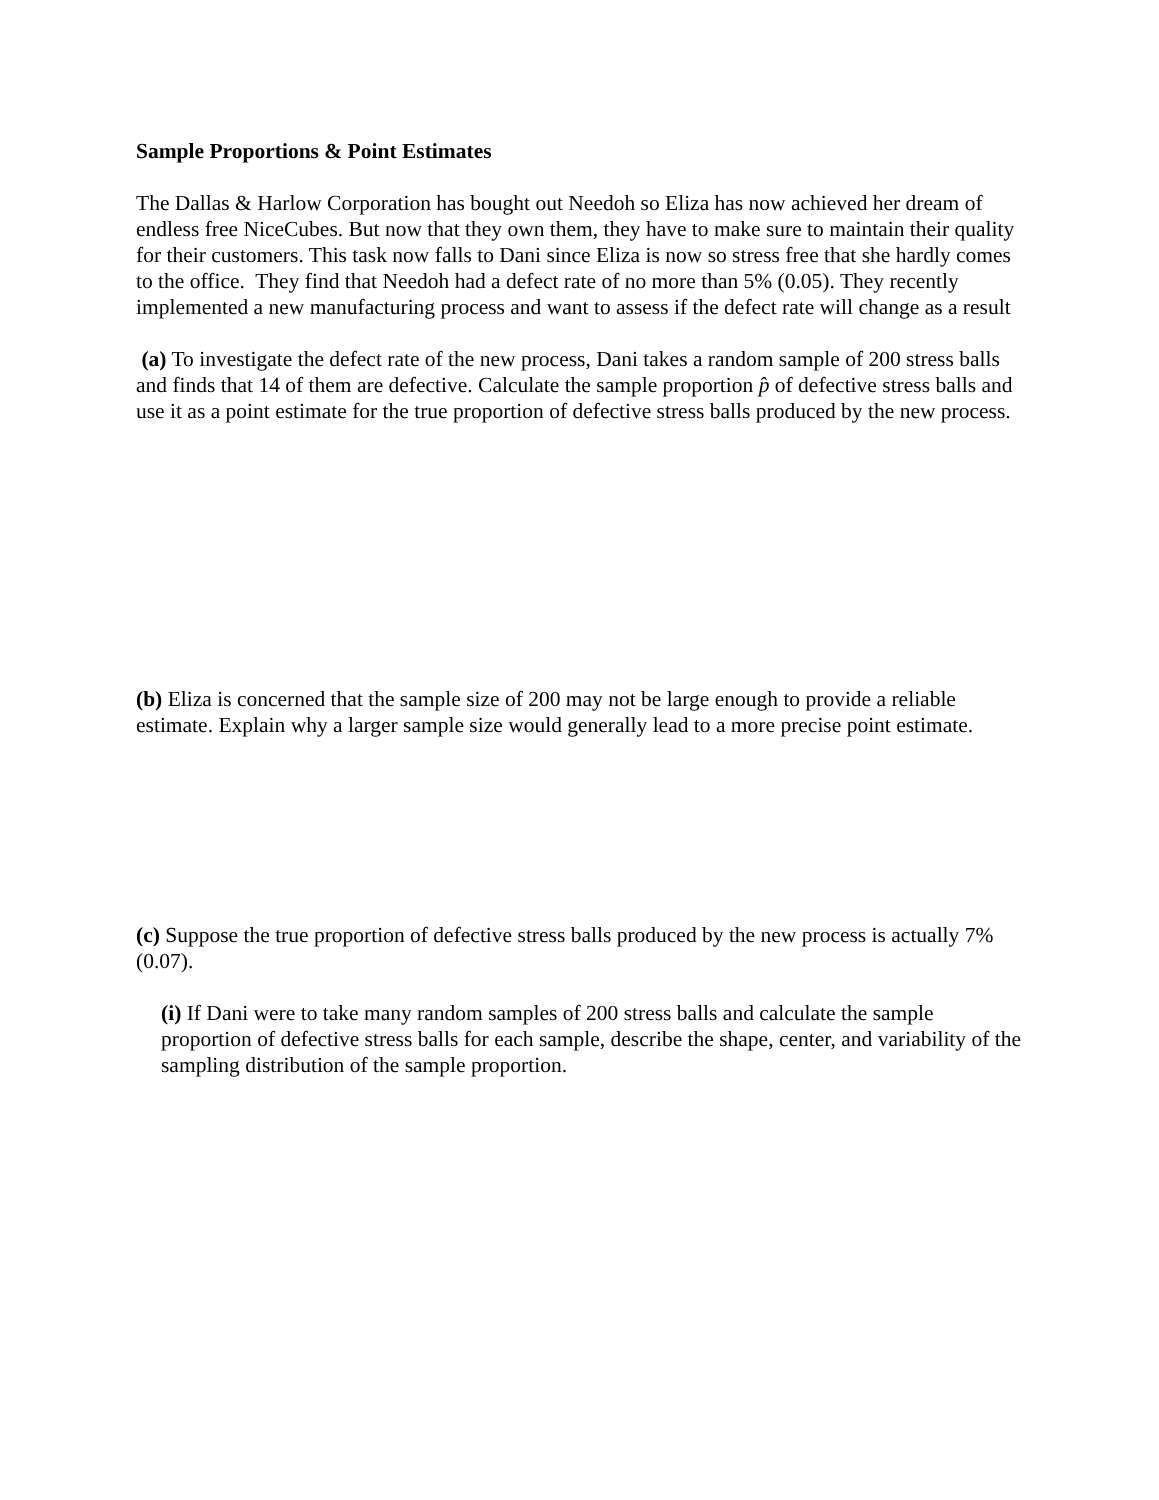Sample Proportions & Point Estimates
The Dallas & Harlow Corporation has bought out Needoh so Eliza has now achieved her dream of endless free NiceCubes. But now that they own them, they have to make sure to maintain their quality for their customers. This task now falls to Dani since Eliza is now so stress free that she hardly comes to the office. They find that Needoh had a defect rate of no more than 5% (0.05). They recently implemented a new manufacturing process and want to assess if the defect rate will change as a result
(a) To investigate the defect rate of the new process, Dani takes a random sample of 200 stress balls and finds that 14 of them are defective. Calculate the sample proportion p̂ of defective stress balls and use it as a point estimate for the true proportion of defective stress balls produced by the new process.
(b) Eliza is concerned that the sample size of 200 may not be large enough to provide a reliable estimate. Explain why a larger sample size would generally lead to a more precise point estimate.
(c) Suppose the true proportion of defective stress balls produced by the new process is actually 7% (0.07).
(i) If Dani were to take many random samples of 200 stress balls and calculate the sample proportion of defective stress balls for each sample, describe the shape, center, and variability of the sampling distribution of the sample proportion.